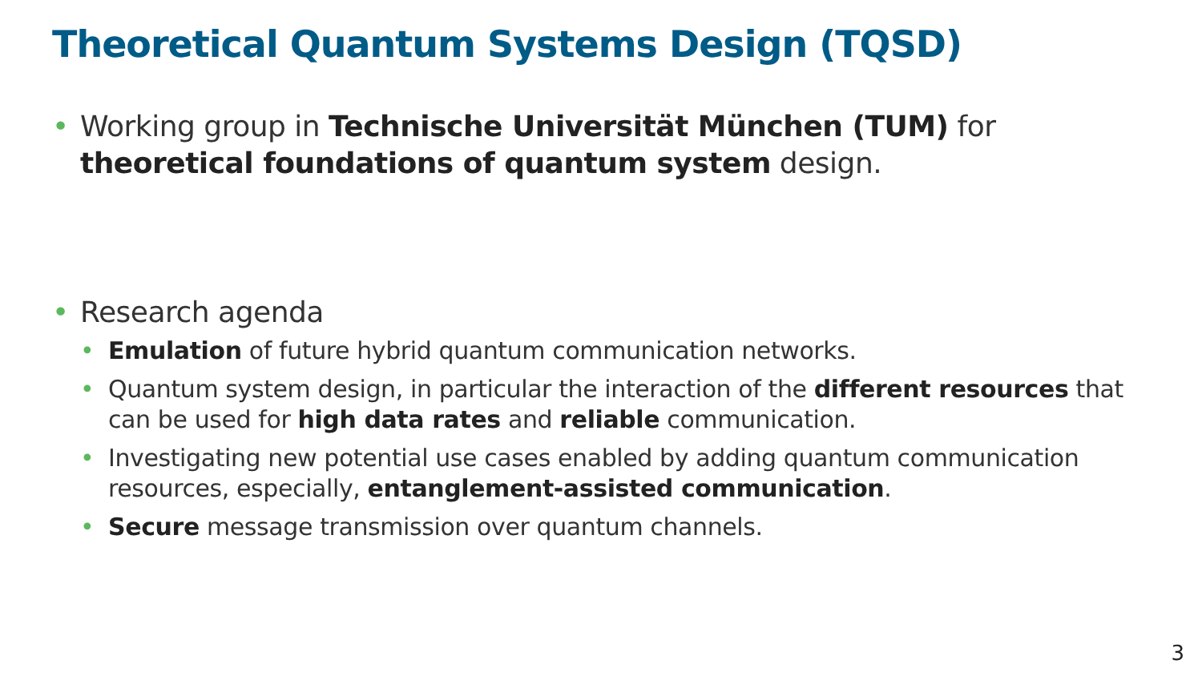Theoretical Quantum Systems Design (TQSD)
• Working group in Technische Universität München (TUM) for theoretical foundations of quantum system design.
• Research agenda
• Emulation of future hybrid quantum communication networks.
• Quantum system design, in particular the interaction of the different resources that can be used for high data rates and reliable communication.
• Investigating new potential use cases enabled by adding quantum communication resources, especially, entanglement-assisted communication.
• Secure message transmission over quantum channels.
3